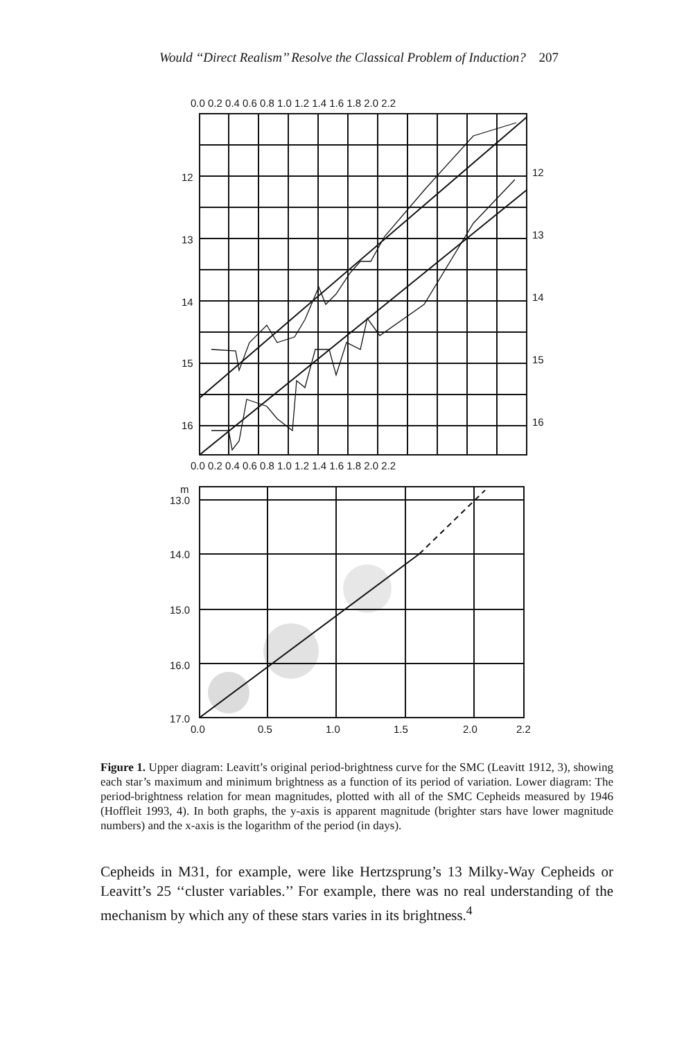Would ‘‘Direct Realism’’ Resolve the Classical Problem of Induction? 207
0.0 0.2 0.4 0.6 0.8 1.0 1.2 1.4 1.6 1.8 2.0 2.2
12
13
14
15
16
12
13
14
15
16
0.0 0.2 0.4 0.6 0.8 1.0 1.2 1.4 1.6 1.8 2.0 2.2
m
13.0
14.0
15.0
16.0
17.0
0.0
0.5
1.0
1.5
2.0
2.2
Figure 1. Upper diagram: Leavitt’s original period-brightness curve for the SMC (Leavitt 1912, 3), showing each star’s maximum and minimum brightness as a function of its period of variation. Lower diagram: The period-brightness relation for mean magnitudes, plotted with all of the SMC Cepheids measured by 1946 (Hoffleit 1993, 4). In both graphs, the y-axis is apparent magnitude (brighter stars have lower magnitude numbers) and the x-axis is the logarithm of the period (in days).
Cepheids in M31, for example, were like Hertzsprung’s 13 Milky-Way Cepheids or Leavitt’s 25 ‘‘cluster variables.’’ For example, there was no real understanding of the mechanism by which any of these stars varies in its brightness.<sup>4</sup>